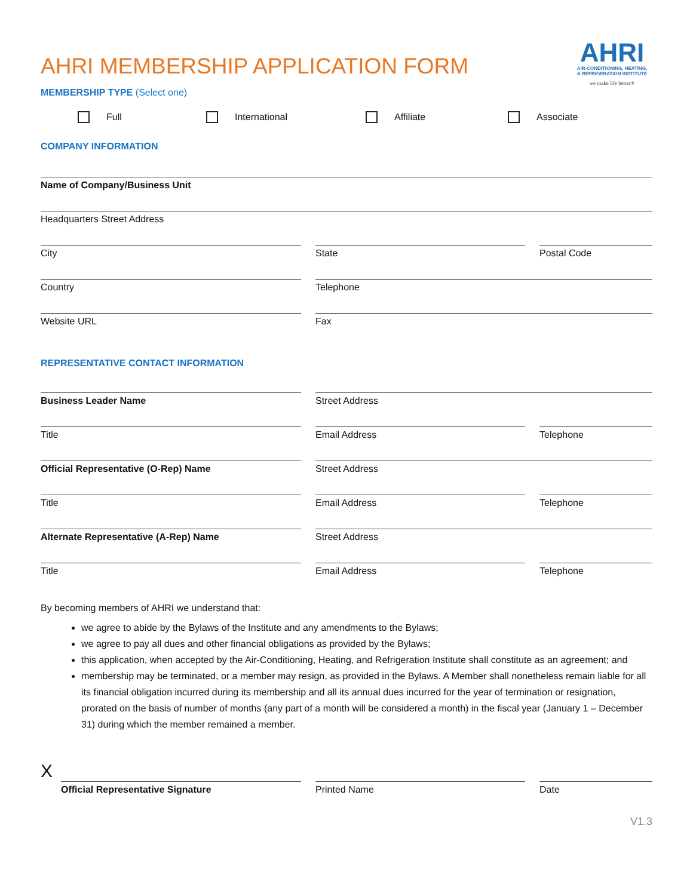AHRI MEMBERSHIP APPLICATION FORM
AHRI
AIR-CONDITIONING, HEATING,
& REFRIGERATION INSTITUTE
we make life better®
MEMBERSHIP TYPE (Select one)
Full International Affiliate Associate
COMPANY INFORMATION
Name of Company/Business Unit
Headquarters Street Address
City State Postal Code
Country Telephone
Website URL Fax
REPRESENTATIVE CONTACT INFORMATION
Business Leader Name Street Address
Title Email Address Telephone
Official Representative (O-Rep) Name Street Address
Title Email Address Telephone
Alternate Representative (A-Rep) Name Street Address
Title Email Address Telephone
By becoming members of AHRI we understand that:
we agree to abide by the Bylaws of the Institute and any amendments to the Bylaws;
we agree to pay all dues and other financial obligations as provided by the Bylaws;
this application, when accepted by the Air-Conditioning, Heating, and Refrigeration Institute shall constitute as an agreement; and
membership may be terminated, or a member may resign, as provided in the Bylaws. A Member shall nonetheless remain liable for all its financial obligation incurred during its membership and all its annual dues incurred for the year of termination or resignation, prorated on the basis of number of months (any part of a month will be considered a month) in the fiscal year (January 1 – December 31) during which the member remained a member.
X
Official Representative Signature Printed Name Date
V1.3